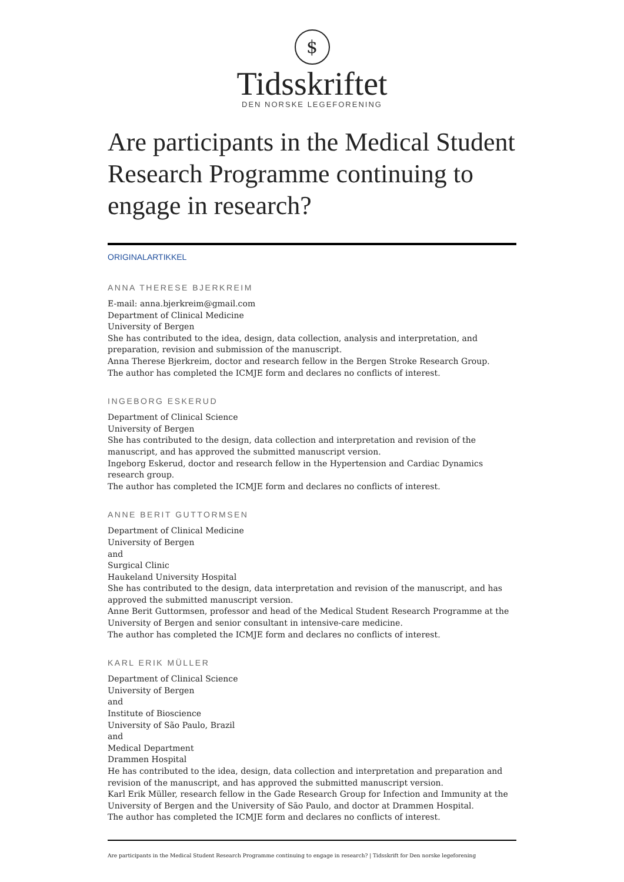$
Tidsskriftet
DEN NORSKE LEGEFORENING
Are participants in the Medical Student Research Programme continuing to engage in research?
ORIGINALARTIKKEL
ANNA THERESE BJERKREIM
E-mail: anna.bjerkreim@gmail.com
Department of Clinical Medicine
University of Bergen
She has contributed to the idea, design, data collection, analysis and interpretation, and preparation, revision and submission of the manuscript.
Anna Therese Bjerkreim, doctor and research fellow in the Bergen Stroke Research Group.
The author has completed the ICMJE form and declares no conflicts of interest.
INGEBORG ESKERUD
Department of Clinical Science
University of Bergen
She has contributed to the design, data collection and interpretation and revision of the manuscript, and has approved the submitted manuscript version.
Ingeborg Eskerud, doctor and research fellow in the Hypertension and Cardiac Dynamics research group.
The author has completed the ICMJE form and declares no conflicts of interest.
ANNE BERIT GUTTORMSEN
Department of Clinical Medicine
University of Bergen
and
Surgical Clinic
Haukeland University Hospital
She has contributed to the design, data interpretation and revision of the manuscript, and has approved the submitted manuscript version.
Anne Berit Guttormsen, professor and head of the Medical Student Research Programme at the University of Bergen and senior consultant in intensive-care medicine.
The author has completed the ICMJE form and declares no conflicts of interest.
KARL ERIK MÜLLER
Department of Clinical Science
University of Bergen
and
Institute of Bioscience
University of São Paulo, Brazil
and
Medical Department
Drammen Hospital
He has contributed to the idea, design, data collection and interpretation and preparation and revision of the manuscript, and has approved the submitted manuscript version.
Karl Erik Müller, research fellow in the Gade Research Group for Infection and Immunity at the University of Bergen and the University of São Paulo, and doctor at Drammen Hospital.
The author has completed the ICMJE form and declares no conflicts of interest.
Are participants in the Medical Student Research Programme continuing to engage in research? | Tidsskrift for Den norske legeforening